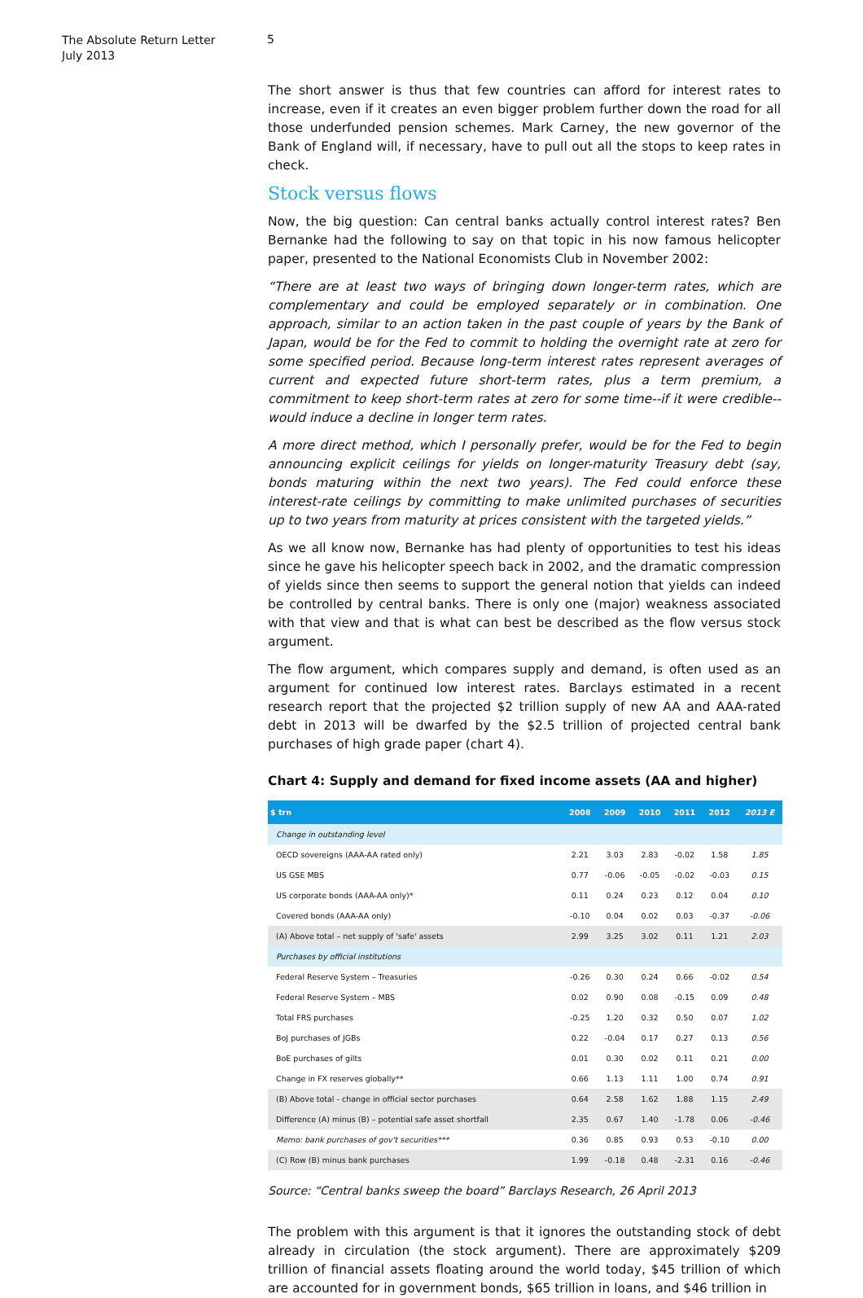The Absolute Return Letter
July 2013
5
The short answer is thus that few countries can afford for interest rates to increase, even if it creates an even bigger problem further down the road for all those underfunded pension schemes. Mark Carney, the new governor of the Bank of England will, if necessary, have to pull out all the stops to keep rates in check.
Stock versus flows
Now, the big question: Can central banks actually control interest rates? Ben Bernanke had the following to say on that topic in his now famous helicopter paper, presented to the National Economists Club in November 2002:
“There are at least two ways of bringing down longer-term rates, which are complementary and could be employed separately or in combination. One approach, similar to an action taken in the past couple of years by the Bank of Japan, would be for the Fed to commit to holding the overnight rate at zero for some specified period. Because long-term interest rates represent averages of current and expected future short-term rates, plus a term premium, a commitment to keep short-term rates at zero for some time--if it were credible--would induce a decline in longer term rates.
A more direct method, which I personally prefer, would be for the Fed to begin announcing explicit ceilings for yields on longer-maturity Treasury debt (say, bonds maturing within the next two years). The Fed could enforce these interest-rate ceilings by committing to make unlimited purchases of securities up to two years from maturity at prices consistent with the targeted yields.”
As we all know now, Bernanke has had plenty of opportunities to test his ideas since he gave his helicopter speech back in 2002, and the dramatic compression of yields since then seems to support the general notion that yields can indeed be controlled by central banks. There is only one (major) weakness associated with that view and that is what can best be described as the flow versus stock argument.
The flow argument, which compares supply and demand, is often used as an argument for continued low interest rates. Barclays estimated in a recent research report that the projected $2 trillion supply of new AA and AAA-rated debt in 2013 will be dwarfed by the $2.5 trillion of projected central bank purchases of high grade paper (chart 4).
Chart 4: Supply and demand for fixed income assets (AA and higher)
| $ trn | 2008 | 2009 | 2010 | 2011 | 2012 | 2013 E |
| --- | --- | --- | --- | --- | --- | --- |
| Change in outstanding level | | | | | | |
| OECD sovereigns (AAA-AA rated only) | 2.21 | 3.03 | 2.83 | -0.02 | 1.58 | 1.85 |
| US GSE MBS | 0.77 | -0.06 | -0.05 | -0.02 | -0.03 | 0.15 |
| US corporate bonds (AAA-AA only)* | 0.11 | 0.24 | 0.23 | 0.12 | 0.04 | 0.10 |
| Covered bonds (AAA-AA only) | -0.10 | 0.04 | 0.02 | 0.03 | -0.37 | -0.06 |
| (A) Above total – net supply of 'safe' assets | 2.99 | 3.25 | 3.02 | 0.11 | 1.21 | 2.03 |
| Purchases by official institutions | | | | | | |
| Federal Reserve System – Treasuries | -0.26 | 0.30 | 0.24 | 0.66 | -0.02 | 0.54 |
| Federal Reserve System – MBS | 0.02 | 0.90 | 0.08 | -0.15 | 0.09 | 0.48 |
| Total FRS purchases | -0.25 | 1.20 | 0.32 | 0.50 | 0.07 | 1.02 |
| BoJ purchases of JGBs | 0.22 | -0.04 | 0.17 | 0.27 | 0.13 | 0.56 |
| BoE purchases of gilts | 0.01 | 0.30 | 0.02 | 0.11 | 0.21 | 0.00 |
| Change in FX reserves globally** | 0.66 | 1.13 | 1.11 | 1.00 | 0.74 | 0.91 |
| (B) Above total - change in official sector purchases | 0.64 | 2.58 | 1.62 | 1.88 | 1.15 | 2.49 |
| Difference (A) minus (B) – potential safe asset shortfall | 2.35 | 0.67 | 1.40 | -1.78 | 0.06 | -0.46 |
| Memo: bank purchases of gov't securities*** | 0.36 | 0.85 | 0.93 | 0.53 | -0.10 | 0.00 |
| (C) Row (B) minus bank purchases | 1.99 | -0.18 | 0.48 | -2.31 | 0.16 | -0.46 |
Source: “Central banks sweep the board” Barclays Research, 26 April 2013
The problem with this argument is that it ignores the outstanding stock of debt already in circulation (the stock argument). There are approximately $209 trillion of financial assets floating around the world today, $45 trillion of which are accounted for in government bonds, $65 trillion in loans, and $46 trillion in